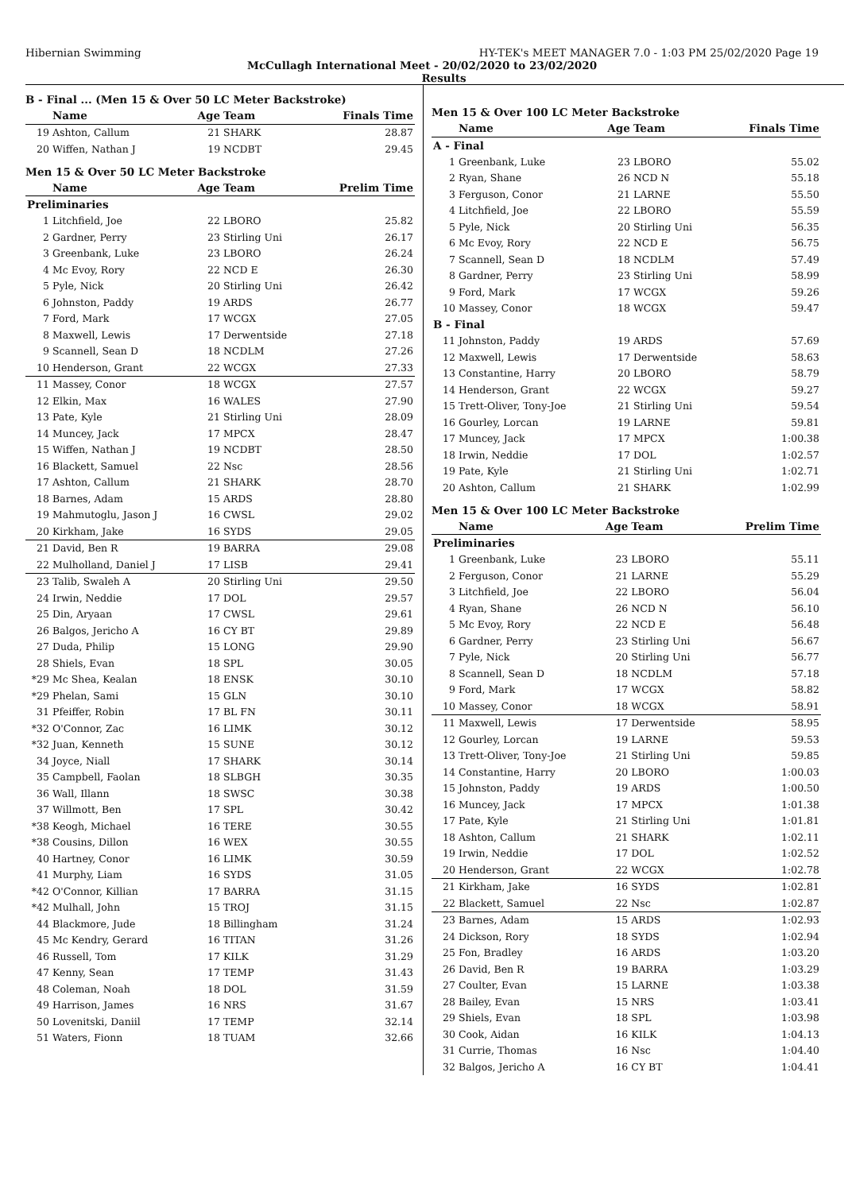Hibernian Swimming HY-TEK's MEET MANAGER 7.0 - 1:03 PM 25/02/2020 Page 19
McCullagh International Meet - 20/02/2020 to 23/02/2020
Results
B - Final ... (Men 15 & Over 50 LC Meter Backstroke)
| | Name | Age | Team | Finals Time |
| --- | --- | --- | --- | --- |
| 19 | Ashton, Callum | 21 | SHARK | 28.87 |
| 20 | Wiffen, Nathan J | 19 | NCDBT | 29.45 |
Men 15 & Over 50 LC Meter Backstroke
| | Name | Age | Team | Prelim Time |
| --- | --- | --- | --- | --- |
| Preliminaries | | | | |
| 1 | Litchfield, Joe | 22 | LBORO | 25.82 |
| 2 | Gardner, Perry | 23 | Stirling Uni | 26.17 |
| 3 | Greenbank, Luke | 23 | LBORO | 26.24 |
| 4 | Mc Evoy, Rory | 22 | NCD E | 26.30 |
| 5 | Pyle, Nick | 20 | Stirling Uni | 26.42 |
| 6 | Johnston, Paddy | 19 | ARDS | 26.77 |
| 7 | Ford, Mark | 17 | WCGX | 27.05 |
| 8 | Maxwell, Lewis | 17 | Derwentside | 27.18 |
| 9 | Scannell, Sean D | 18 | NCDLM | 27.26 |
| 10 | Henderson, Grant | 22 | WCGX | 27.33 |
| 11 | Massey, Conor | 18 | WCGX | 27.57 |
| 12 | Elkin, Max | 16 | WALES | 27.90 |
| 13 | Pate, Kyle | 21 | Stirling Uni | 28.09 |
| 14 | Muncey, Jack | 17 | MPCX | 28.47 |
| 15 | Wiffen, Nathan J | 19 | NCDBT | 28.50 |
| 16 | Blackett, Samuel | 22 | Nsc | 28.56 |
| 17 | Ashton, Callum | 21 | SHARK | 28.70 |
| 18 | Barnes, Adam | 15 | ARDS | 28.80 |
| 19 | Mahmutoglu, Jason J | 16 | CWSL | 29.02 |
| 20 | Kirkham, Jake | 16 | SYDS | 29.05 |
| 21 | David, Ben R | 19 | BARRA | 29.08 |
| 22 | Mulholland, Daniel J | 17 | LISB | 29.41 |
| 23 | Talib, Swaleh A | 20 | Stirling Uni | 29.50 |
| 24 | Irwin, Neddie | 17 | DOL | 29.57 |
| 25 | Din, Aryaan | 17 | CWSL | 29.61 |
| 26 | Balgos, Jericho A | 16 | CY BT | 29.89 |
| 27 | Duda, Philip | 15 | LONG | 29.90 |
| 28 | Shiels, Evan | 18 | SPL | 30.05 |
| *29 | Mc Shea, Kealan | 18 | ENSK | 30.10 |
| *29 | Phelan, Sami | 15 | GLN | 30.10 |
| 31 | Pfeiffer, Robin | 17 | BL FN | 30.11 |
| *32 | O'Connor, Zac | 16 | LIMK | 30.12 |
| *32 | Juan, Kenneth | 15 | SUNE | 30.12 |
| 34 | Joyce, Niall | 17 | SHARK | 30.14 |
| 35 | Campbell, Faolan | 18 | SLBGH | 30.35 |
| 36 | Wall, Illann | 18 | SWSC | 30.38 |
| 37 | Willmott, Ben | 17 | SPL | 30.42 |
| *38 | Keogh, Michael | 16 | TERE | 30.55 |
| *38 | Cousins, Dillon | 16 | WEX | 30.55 |
| 40 | Hartney, Conor | 16 | LIMK | 30.59 |
| 41 | Murphy, Liam | 16 | SYDS | 31.05 |
| *42 | O'Connor, Killian | 17 | BARRA | 31.15 |
| *42 | Mulhall, John | 15 | TROJ | 31.15 |
| 44 | Blackmore, Jude | 18 | Billingham | 31.24 |
| 45 | Mc Kendry, Gerard | 16 | TITAN | 31.26 |
| 46 | Russell, Tom | 17 | KILK | 31.29 |
| 47 | Kenny, Sean | 17 | TEMP | 31.43 |
| 48 | Coleman, Noah | 18 | DOL | 31.59 |
| 49 | Harrison, James | 16 | NRS | 31.67 |
| 50 | Lovenitski, Daniil | 17 | TEMP | 32.14 |
| 51 | Waters, Fionn | 18 | TUAM | 32.66 |
Men 15 & Over 100 LC Meter Backstroke
| | Name | Age | Team | Finals Time |
| --- | --- | --- | --- | --- |
| A - Final | | | | |
| 1 | Greenbank, Luke | 23 | LBORO | 55.02 |
| 2 | Ryan, Shane | 26 | NCD N | 55.18 |
| 3 | Ferguson, Conor | 21 | LARNE | 55.50 |
| 4 | Litchfield, Joe | 22 | LBORO | 55.59 |
| 5 | Pyle, Nick | 20 | Stirling Uni | 56.35 |
| 6 | Mc Evoy, Rory | 22 | NCD E | 56.75 |
| 7 | Scannell, Sean D | 18 | NCDLM | 57.49 |
| 8 | Gardner, Perry | 23 | Stirling Uni | 58.99 |
| 9 | Ford, Mark | 17 | WCGX | 59.26 |
| 10 | Massey, Conor | 18 | WCGX | 59.47 |
| B - Final | | | | |
| 11 | Johnston, Paddy | 19 | ARDS | 57.69 |
| 12 | Maxwell, Lewis | 17 | Derwentside | 58.63 |
| 13 | Constantine, Harry | 20 | LBORO | 58.79 |
| 14 | Henderson, Grant | 22 | WCGX | 59.27 |
| 15 | Trett-Oliver, Tony-Joe | 21 | Stirling Uni | 59.54 |
| 16 | Gourley, Lorcan | 19 | LARNE | 59.81 |
| 17 | Muncey, Jack | 17 | MPCX | 1:00.38 |
| 18 | Irwin, Neddie | 17 | DOL | 1:02.57 |
| 19 | Pate, Kyle | 21 | Stirling Uni | 1:02.71 |
| 20 | Ashton, Callum | 21 | SHARK | 1:02.99 |
Men 15 & Over 100 LC Meter Backstroke
| | Name | Age | Team | Prelim Time |
| --- | --- | --- | --- | --- |
| Preliminaries | | | | |
| 1 | Greenbank, Luke | 23 | LBORO | 55.11 |
| 2 | Ferguson, Conor | 21 | LARNE | 55.29 |
| 3 | Litchfield, Joe | 22 | LBORO | 56.04 |
| 4 | Ryan, Shane | 26 | NCD N | 56.10 |
| 5 | Mc Evoy, Rory | 22 | NCD E | 56.48 |
| 6 | Gardner, Perry | 23 | Stirling Uni | 56.67 |
| 7 | Pyle, Nick | 20 | Stirling Uni | 56.77 |
| 8 | Scannell, Sean D | 18 | NCDLM | 57.18 |
| 9 | Ford, Mark | 17 | WCGX | 58.82 |
| 10 | Massey, Conor | 18 | WCGX | 58.91 |
| 11 | Maxwell, Lewis | 17 | Derwentside | 58.95 |
| 12 | Gourley, Lorcan | 19 | LARNE | 59.53 |
| 13 | Trett-Oliver, Tony-Joe | 21 | Stirling Uni | 59.85 |
| 14 | Constantine, Harry | 20 | LBORO | 1:00.03 |
| 15 | Johnston, Paddy | 19 | ARDS | 1:00.50 |
| 16 | Muncey, Jack | 17 | MPCX | 1:01.38 |
| 17 | Pate, Kyle | 21 | Stirling Uni | 1:01.81 |
| 18 | Ashton, Callum | 21 | SHARK | 1:02.11 |
| 19 | Irwin, Neddie | 17 | DOL | 1:02.52 |
| 20 | Henderson, Grant | 22 | WCGX | 1:02.78 |
| 21 | Kirkham, Jake | 16 | SYDS | 1:02.81 |
| 22 | Blackett, Samuel | 22 | Nsc | 1:02.87 |
| 23 | Barnes, Adam | 15 | ARDS | 1:02.93 |
| 24 | Dickson, Rory | 18 | SYDS | 1:02.94 |
| 25 | Fon, Bradley | 16 | ARDS | 1:03.20 |
| 26 | David, Ben R | 19 | BARRA | 1:03.29 |
| 27 | Coulter, Evan | 15 | LARNE | 1:03.38 |
| 28 | Bailey, Evan | 15 | NRS | 1:03.41 |
| 29 | Shiels, Evan | 18 | SPL | 1:03.98 |
| 30 | Cook, Aidan | 16 | KILK | 1:04.13 |
| 31 | Currie, Thomas | 16 | Nsc | 1:04.40 |
| 32 | Balgos, Jericho A | 16 | CY BT | 1:04.41 |